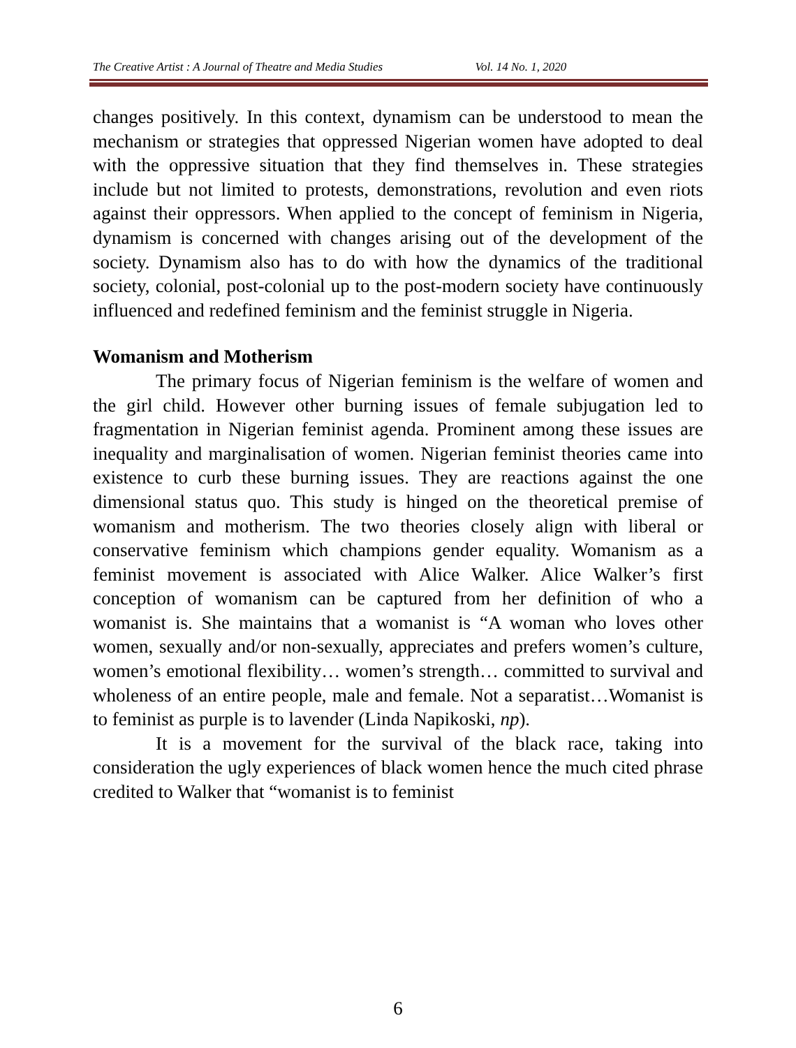The Creative Artist : A Journal of Theatre and Media Studies Vol. 14 No. 1, 2020
changes positively. In this context, dynamism can be understood to mean the mechanism or strategies that oppressed Nigerian women have adopted to deal with the oppressive situation that they find themselves in. These strategies include but not limited to protests, demonstrations, revolution and even riots against their oppressors. When applied to the concept of feminism in Nigeria, dynamism is concerned with changes arising out of the development of the society. Dynamism also has to do with how the dynamics of the traditional society, colonial, post-colonial up to the post-modern society have continuously influenced and redefined feminism and the feminist struggle in Nigeria.
Womanism and Motherism
The primary focus of Nigerian feminism is the welfare of women and the girl child. However other burning issues of female subjugation led to fragmentation in Nigerian feminist agenda. Prominent among these issues are inequality and marginalisation of women. Nigerian feminist theories came into existence to curb these burning issues. They are reactions against the one dimensional status quo. This study is hinged on the theoretical premise of womanism and motherism. The two theories closely align with liberal or conservative feminism which champions gender equality. Womanism as a feminist movement is associated with Alice Walker. Alice Walker’s first conception of womanism can be captured from her definition of who a womanist is. She maintains that a womanist is “A woman who loves other women, sexually and/or non-sexually, appreciates and prefers women’s culture, women’s emotional flexibility… women’s strength… committed to survival and wholeness of an entire people, male and female. Not a separatist…Womanist is to feminist as purple is to lavender (Linda Napikoski, np).
It is a movement for the survival of the black race, taking into consideration the ugly experiences of black women hence the much cited phrase credited to Walker that “womanist is to feminist
6